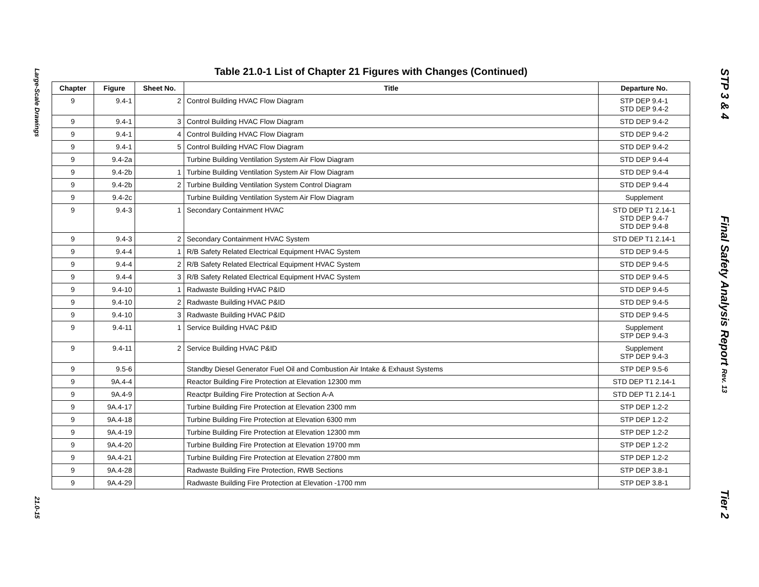Large-Scale Drawings
21.0-15
STP 3 & 4
Final Safety Analysis Report Rev. 13
Tier 2
Table 21.0-1 List of Chapter 21 Figures with Changes (Continued)
| Chapter | Figure | Sheet No. | Title | Departure No. |
| --- | --- | --- | --- | --- |
| 9 | 9.4-1 | 2 | Control Building HVAC Flow Diagram | STP DEP 9.4-1 STD DEP 9.4-2 |
| 9 | 9.4-1 | 3 | Control Building HVAC Flow Diagram | STD DEP 9.4-2 |
| 9 | 9.4-1 | 4 | Control Building HVAC Flow Diagram | STD DEP 9.4-2 |
| 9 | 9.4-1 | 5 | Control Building HVAC Flow Diagram | STD DEP 9.4-2 |
| 9 | 9.4-2a | | Turbine Building Ventilation System Air Flow Diagram | STD DEP 9.4-4 |
| 9 | 9.4-2b | 1 | Turbine Building Ventilation System Air Flow Diagram | STD DEP 9.4-4 |
| 9 | 9.4-2b | 2 | Turbine Building Ventilation System Control Diagram | STD DEP 9.4-4 |
| 9 | 9.4-2c | | Turbine Building Ventilation System Air Flow Diagram | Supplement |
| 9 | 9.4-3 | 1 | Secondary Containment HVAC | STD DEP T1 2.14-1 STD DEP 9.4-7 STD DEP 9.4-8 |
| 9 | 9.4-3 | 2 | Secondary Containment HVAC System | STD DEP T1 2.14-1 |
| 9 | 9.4-4 | 1 | R/B Safety Related Electrical Equipment HVAC System | STD DEP 9.4-5 |
| 9 | 9.4-4 | 2 | R/B Safety Related Electrical Equipment HVAC System | STD DEP 9.4-5 |
| 9 | 9.4-4 | 3 | R/B Safety Related Electrical Equipment HVAC System | STD DEP 9.4-5 |
| 9 | 9.4-10 | 1 | Radwaste Building HVAC P&ID | STD DEP 9.4-5 |
| 9 | 9.4-10 | 2 | Radwaste Building HVAC P&ID | STD DEP 9.4-5 |
| 9 | 9.4-10 | 3 | Radwaste Building HVAC P&ID | STD DEP 9.4-5 |
| 9 | 9.4-11 | 1 | Service Building HVAC P&ID | Supplement STP DEP 9.4-3 |
| 9 | 9.4-11 | 2 | Service Building HVAC P&ID | Supplement STP DEP 9.4-3 |
| 9 | 9.5-6 | | Standby Diesel Generator Fuel Oil and Combustion Air Intake & Exhaust Systems | STP DEP 9.5-6 |
| 9 | 9A.4-4 | | Reactor Building Fire Protection at Elevation 12300 mm | STD DEP T1 2.14-1 |
| 9 | 9A.4-9 | | Reactpr Building Fire Protection at Section A-A | STD DEP T1 2.14-1 |
| 9 | 9A.4-17 | | Turbine Building Fire Protection at Elevation 2300 mm | STP DEP 1.2-2 |
| 9 | 9A.4-18 | | Turbine Building Fire Protection at Elevation 6300 mm | STP DEP 1.2-2 |
| 9 | 9A.4-19 | | Turbine Building Fire Protection at Elevation 12300 mm | STP DEP 1.2-2 |
| 9 | 9A.4-20 | | Turbine Building Fire Protection at Elevation 19700 mm | STP DEP 1.2-2 |
| 9 | 9A.4-21 | | Turbine Building Fire Protection at Elevation 27800 mm | STP DEP 1.2-2 |
| 9 | 9A.4-28 | | Radwaste Building Fire Protection, RWB Sections | STP DEP 3.8-1 |
| 9 | 9A.4-29 | | Radwaste Building Fire Protection at Elevation -1700 mm | STP DEP 3.8-1 |